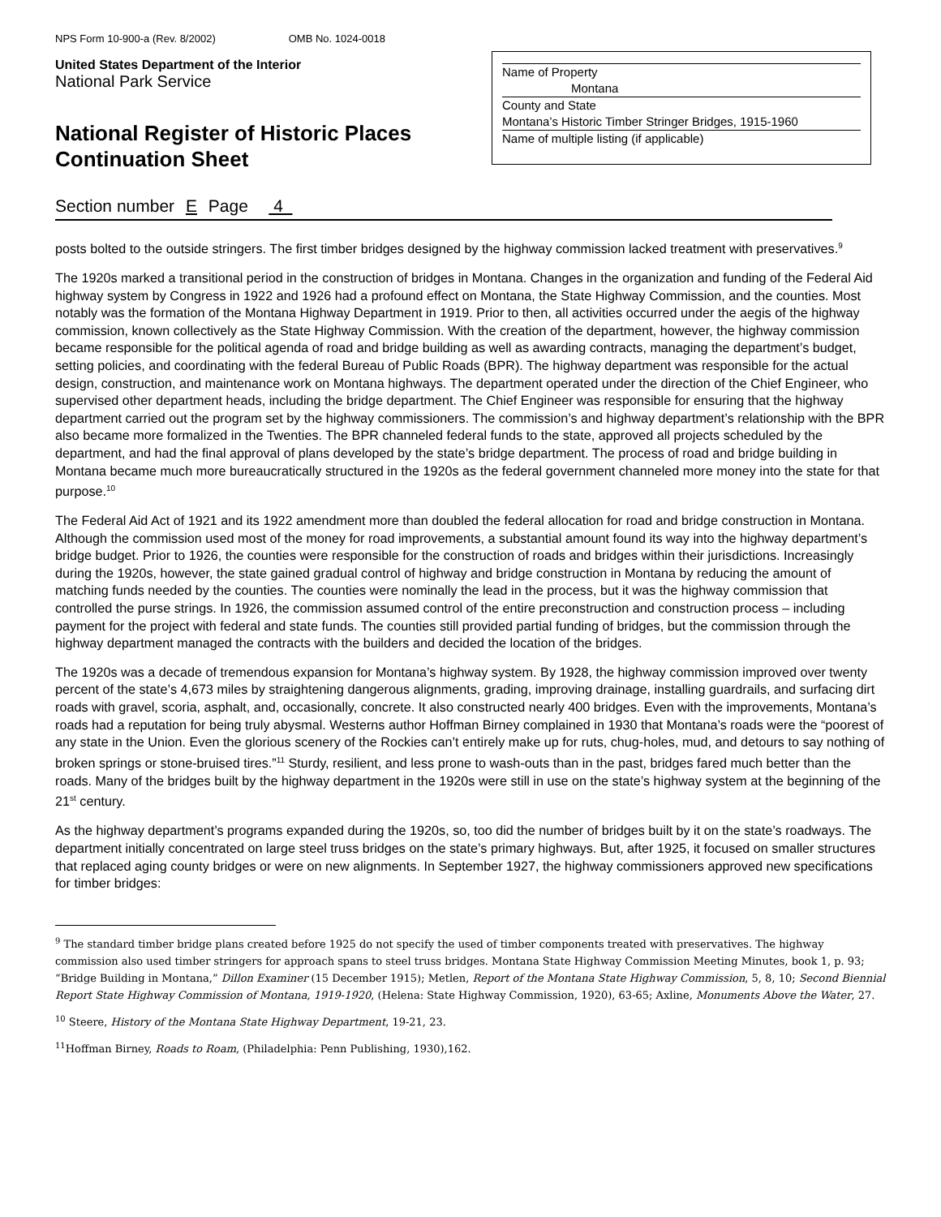NPS Form 10-900-a (Rev. 8/2002) OMB No. 1024-0018
United States Department of the Interior
National Park Service
National Register of Historic Places
Continuation Sheet
Name of Property
Montana
County and State
Montana’s Historic Timber Stringer Bridges, 1915-1960
Name of multiple listing (if applicable)
Section number E Page 4
posts bolted to the outside stringers. The first timber bridges designed by the highway commission lacked treatment with preservatives.<sup>9</sup>
The 1920s marked a transitional period in the construction of bridges in Montana. Changes in the organization and funding of the Federal Aid highway system by Congress in 1922 and 1926 had a profound effect on Montana, the State Highway Commission, and the counties. Most notably was the formation of the Montana Highway Department in 1919. Prior to then, all activities occurred under the aegis of the highway commission, known collectively as the State Highway Commission. With the creation of the department, however, the highway commission became responsible for the political agenda of road and bridge building as well as awarding contracts, managing the department’s budget, setting policies, and coordinating with the federal Bureau of Public Roads (BPR). The highway department was responsible for the actual design, construction, and maintenance work on Montana highways. The department operated under the direction of the Chief Engineer, who supervised other department heads, including the bridge department. The Chief Engineer was responsible for ensuring that the highway department carried out the program set by the highway commissioners. The commission’s and highway department’s relationship with the BPR also became more formalized in the Twenties. The BPR channeled federal funds to the state, approved all projects scheduled by the department, and had the final approval of plans developed by the state’s bridge department. The process of road and bridge building in Montana became much more bureaucratically structured in the 1920s as the federal government channeled more money into the state for that purpose.<sup>10</sup>
The Federal Aid Act of 1921 and its 1922 amendment more than doubled the federal allocation for road and bridge construction in Montana. Although the commission used most of the money for road improvements, a substantial amount found its way into the highway department’s bridge budget. Prior to 1926, the counties were responsible for the construction of roads and bridges within their jurisdictions. Increasingly during the 1920s, however, the state gained gradual control of highway and bridge construction in Montana by reducing the amount of matching funds needed by the counties. The counties were nominally the lead in the process, but it was the highway commission that controlled the purse strings. In 1926, the commission assumed control of the entire preconstruction and construction process – including payment for the project with federal and state funds. The counties still provided partial funding of bridges, but the commission through the highway department managed the contracts with the builders and decided the location of the bridges.
The 1920s was a decade of tremendous expansion for Montana’s highway system. By 1928, the highway commission improved over twenty percent of the state’s 4,673 miles by straightening dangerous alignments, grading, improving drainage, installing guardrails, and surfacing dirt roads with gravel, scoria, asphalt, and, occasionally, concrete. It also constructed nearly 400 bridges. Even with the improvements, Montana’s roads had a reputation for being truly abysmal. Westerns author Hoffman Birney complained in 1930 that Montana’s roads were the “poorest of any state in the Union. Even the glorious scenery of the Rockies can’t entirely make up for ruts, chug-holes, mud, and detours to say nothing of broken springs or stone-bruised tires.”<sup>11</sup> Sturdy, resilient, and less prone to wash-outs than in the past, bridges fared much better than the roads. Many of the bridges built by the highway department in the 1920s were still in use on the state’s highway system at the beginning of the 21<sup>st</sup> century.
As the highway department’s programs expanded during the 1920s, so, too did the number of bridges built by it on the state’s roadways. The department initially concentrated on large steel truss bridges on the state’s primary highways. But, after 1925, it focused on smaller structures that replaced aging county bridges or were on new alignments. In September 1927, the highway commissioners approved new specifications for timber bridges:
<sup>9</sup> The standard timber bridge plans created before 1925 do not specify the used of timber components treated with preservatives. The highway commission also used timber stringers for approach spans to steel truss bridges. Montana State Highway Commission Meeting Minutes, book 1, p. 93; “Bridge Building in Montana,” Dillon Examiner (15 December 1915); Metlen, Report of the Montana State Highway Commission, 5, 8, 10; Second Biennial Report State Highway Commission of Montana, 1919-1920, (Helena: State Highway Commission, 1920), 63-65; Axline, Monuments Above the Water, 27.
<sup>10</sup> Steere, History of the Montana State Highway Department, 19-21, 23.
<sup>11</sup> Hoffman Birney, Roads to Roam, (Philadelphia: Penn Publishing, 1930),162.